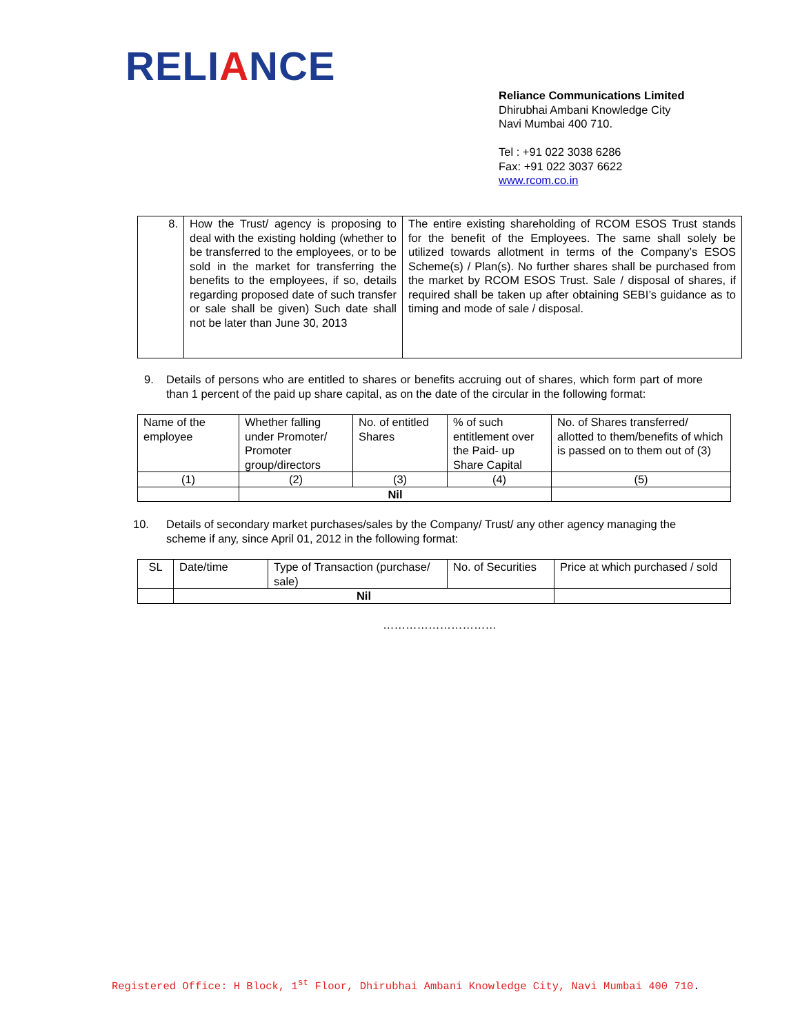RELIANCE
Reliance Communications Limited
Dhirubhai Ambani Knowledge City
Navi Mumbai 400 710.
Tel : +91 022 3038 6286
Fax: +91 022 3037 6622
www.rcom.co.in
| 8. | How the Trust/ agency is proposing to deal with the existing holding (whether to be transferred to the employees, or to be sold in the market for transferring the benefits to the employees, if so, details regarding proposed date of such transfer or sale shall be given) Such date shall not be later than June 30, 2013 | The entire existing shareholding of RCOM ESOS Trust stands for the benefit of the Employees. The same shall solely be utilized towards allotment in terms of the Company’s ESOS Scheme(s) / Plan(s). No further shares shall be purchased from the market by RCOM ESOS Trust. Sale / disposal of shares, if required shall be taken up after obtaining SEBI’s guidance as to timing and mode of sale / disposal. |
9. Details of persons who are entitled to shares or benefits accruing out of shares, which form part of more than 1 percent of the paid up share capital, as on the date of the circular in the following format:
| Name of the employee | Whether falling under Promoter/ Promoter group/directors | No. of entitled Shares | % of such entitlement over the Paid- up Share Capital | No. of Shares transferred/ allotted to them/benefits of which is passed on to them out of (3) |
| (1) | (2) | (3) | (4) | (5) |
| | Nil | | | |
10. Details of secondary market purchases/sales by the Company/ Trust/ any other agency managing the scheme if any, since April 01, 2012 in the following format:
| SL | Date/time | Type of Transaction (purchase/ sale) | No. of Securities | Price at which purchased / sold |
| | Nil | | | |
…………………………
Registered Office: H Block, 1<sup>st</sup> Floor, Dhirubhai Ambani Knowledge City, Navi Mumbai 400 710.